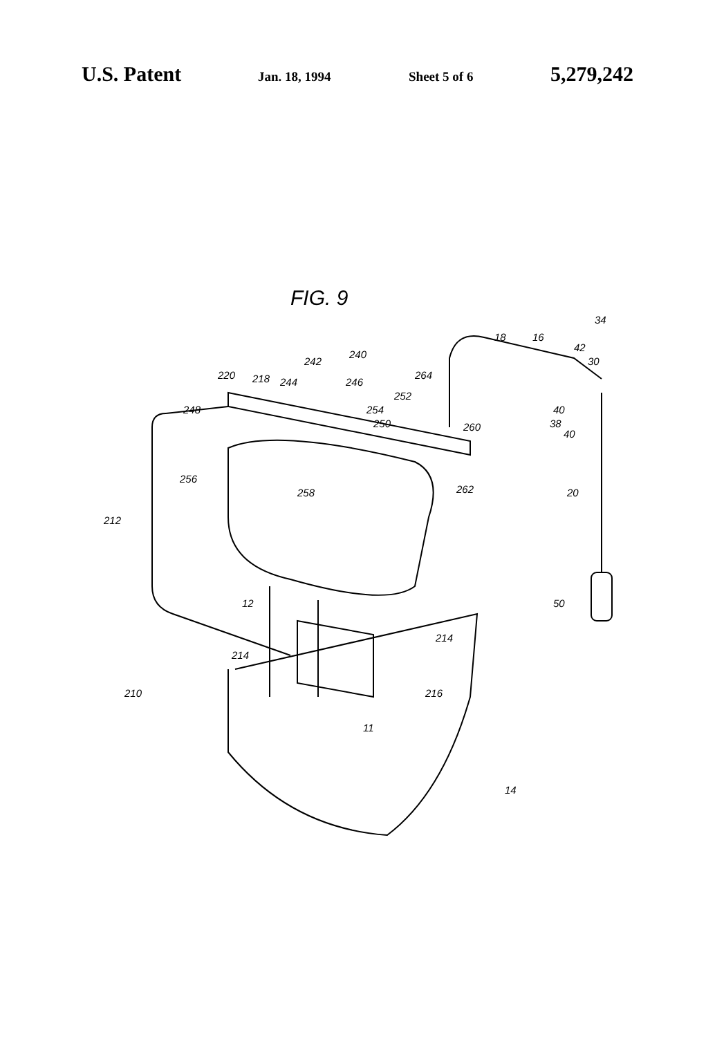U.S. Patent Jan. 18, 1994 Sheet 5 of 6 5,279,242
FIG. 9
34
18
16
42
30
240
242
220
218
244
246
264
252
248
254
250
40
38
40
260
256
258
262
20
212
12
50
214
214
216
210
11
14